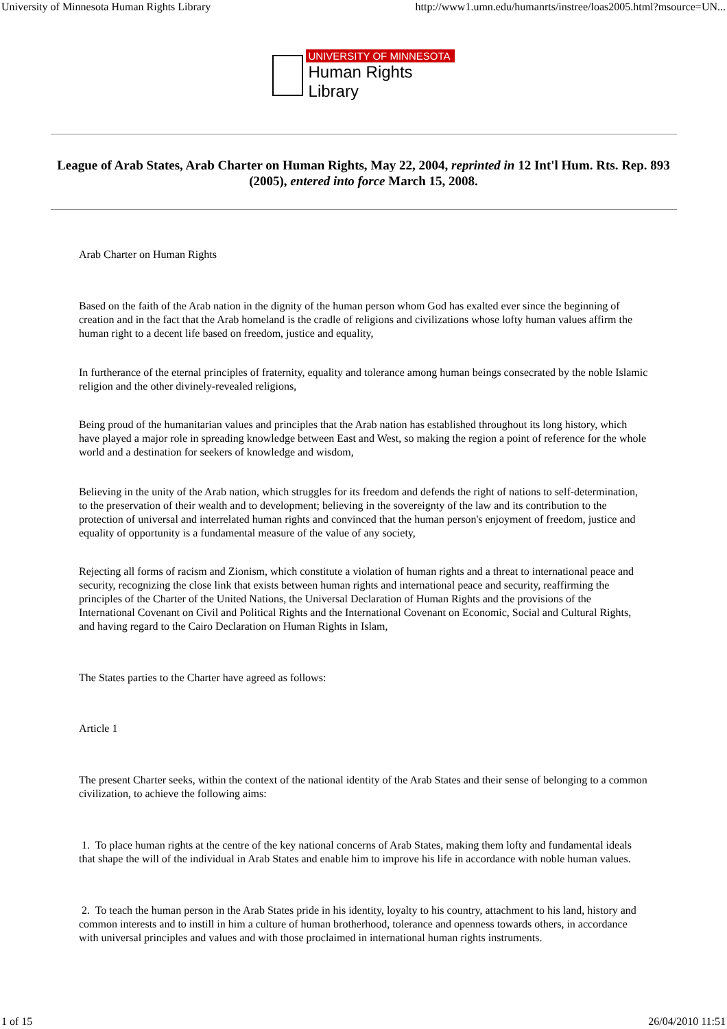University of Minnesota Human Rights Library http://www1.umn.edu/humanrts/instree/loas2005.html?msource=UN...
UNIVERSITY OF MINNESOTA
Human Rights Library
League of Arab States, Arab Charter on Human Rights, May 22, 2004, reprinted in 12 Int'l Hum. Rts. Rep. 893 (2005), entered into force March 15, 2008.
Arab Charter on Human Rights
Based on the faith of the Arab nation in the dignity of the human person whom God has exalted ever since the beginning of creation and in the fact that the Arab homeland is the cradle of religions and civilizations whose lofty human values affirm the human right to a decent life based on freedom, justice and equality,
In furtherance of the eternal principles of fraternity, equality and tolerance among human beings consecrated by the noble Islamic religion and the other divinely-revealed religions,
Being proud of the humanitarian values and principles that the Arab nation has established throughout its long history, which have played a major role in spreading knowledge between East and West, so making the region a point of reference for the whole world and a destination for seekers of knowledge and wisdom,
Believing in the unity of the Arab nation, which struggles for its freedom and defends the right of nations to self-determination, to the preservation of their wealth and to development; believing in the sovereignty of the law and its contribution to the protection of universal and interrelated human rights and convinced that the human person's enjoyment of freedom, justice and equality of opportunity is a fundamental measure of the value of any society,
Rejecting all forms of racism and Zionism, which constitute a violation of human rights and a threat to international peace and security, recognizing the close link that exists between human rights and international peace and security, reaffirming the principles of the Charter of the United Nations, the Universal Declaration of Human Rights and the provisions of the International Covenant on Civil and Political Rights and the International Covenant on Economic, Social and Cultural Rights, and having regard to the Cairo Declaration on Human Rights in Islam,
The States parties to the Charter have agreed as follows:
Article 1
The present Charter seeks, within the context of the national identity of the Arab States and their sense of belonging to a common civilization, to achieve the following aims:
1. To place human rights at the centre of the key national concerns of Arab States, making them lofty and fundamental ideals that shape the will of the individual in Arab States and enable him to improve his life in accordance with noble human values.
2. To teach the human person in the Arab States pride in his identity, loyalty to his country, attachment to his land, history and common interests and to instill in him a culture of human brotherhood, tolerance and openness towards others, in accordance with universal principles and values and with those proclaimed in international human rights instruments.
1 of 15 26/04/2010 11:51